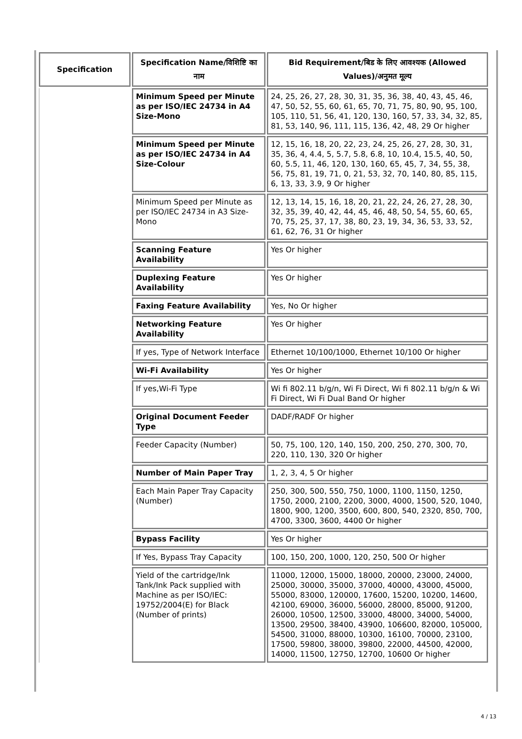| Specification | Specification Name/विशिष्टि का नाम | Bid Requirement/बिड के लिए आवश्यक (Allowed Values)/अनुमत मूल्य |
| --- | --- | --- |
| | Minimum Speed per Minute as per ISO/IEC 24734 in A4 Size-Mono | 24, 25, 26, 27, 28, 30, 31, 35, 36, 38, 40, 43, 45, 46, 47, 50, 52, 55, 60, 61, 65, 70, 71, 75, 80, 90, 95, 100, 105, 110, 51, 56, 41, 120, 130, 160, 57, 33, 34, 32, 85, 81, 53, 140, 96, 111, 115, 136, 42, 48, 29 Or higher |
| | Minimum Speed per Minute as per ISO/IEC 24734 in A4 Size-Colour | 12, 15, 16, 18, 20, 22, 23, 24, 25, 26, 27, 28, 30, 31, 35, 36, 4, 4.4, 5, 5.7, 5.8, 6.8, 10, 10.4, 15.5, 40, 50, 60, 5.5, 11, 46, 120, 130, 160, 65, 45, 7, 34, 55, 38, 56, 75, 81, 19, 71, 0, 21, 53, 32, 70, 140, 80, 85, 115, 6, 13, 33, 3.9, 9 Or higher |
| | Minimum Speed per Minute as per ISO/IEC 24734 in A3 Size-Mono | 12, 13, 14, 15, 16, 18, 20, 21, 22, 24, 26, 27, 28, 30, 32, 35, 39, 40, 42, 44, 45, 46, 48, 50, 54, 55, 60, 65, 70, 75, 25, 37, 17, 38, 80, 23, 19, 34, 36, 53, 33, 52, 61, 62, 76, 31 Or higher |
| | Scanning Feature Availability | Yes Or higher |
| | Duplexing Feature Availability | Yes Or higher |
| | Faxing Feature Availability | Yes, No Or higher |
| | Networking Feature Availability | Yes Or higher |
| | If yes, Type of Network Interface | Ethernet 10/100/1000, Ethernet 10/100 Or higher |
| | Wi-Fi Availability | Yes Or higher |
| | If yes,Wi-Fi Type | Wi fi 802.11 b/g/n, Wi Fi Direct, Wi fi 802.11 b/g/n & Wi Fi Direct, Wi Fi Dual Band Or higher |
| | Original Document Feeder Type | DADF/RADF Or higher |
| | Feeder Capacity (Number) | 50, 75, 100, 120, 140, 150, 200, 250, 270, 300, 70, 220, 110, 130, 320 Or higher |
| | Number of Main Paper Tray | 1, 2, 3, 4, 5 Or higher |
| | Each Main Paper Tray Capacity (Number) | 250, 300, 500, 550, 750, 1000, 1100, 1150, 1250, 1750, 2000, 2100, 2200, 3000, 4000, 1500, 520, 1040, 1800, 900, 1200, 3500, 600, 800, 540, 2320, 850, 700, 4700, 3300, 3600, 4400 Or higher |
| | Bypass Facility | Yes Or higher |
| | If Yes, Bypass Tray Capacity | 100, 150, 200, 1000, 120, 250, 500 Or higher |
| | Yield of the cartridge/Ink Tank/Ink Pack supplied with Machine as per ISO/IEC: 19752/2004(E) for Black (Number of prints) | 11000, 12000, 15000, 18000, 20000, 23000, 24000, 25000, 30000, 35000, 37000, 40000, 43000, 45000, 55000, 83000, 120000, 17600, 15200, 10200, 14600, 42100, 69000, 36000, 56000, 28000, 85000, 91200, 26000, 10500, 12500, 33000, 48000, 34000, 54000, 13500, 29500, 38400, 43900, 106600, 82000, 105000, 54500, 31000, 88000, 10300, 16100, 70000, 23100, 17500, 59800, 38000, 39800, 22000, 44500, 42000, 14000, 11500, 12750, 12700, 10600 Or higher |
4 / 13